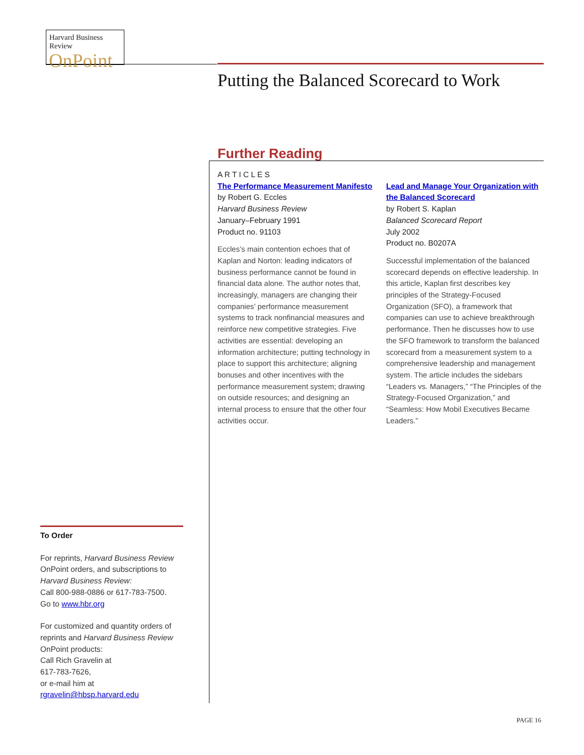Harvard Business Review
OnPoint
Putting the Balanced Scorecard to Work
Further Reading
A R T I C L E S
The Performance Measurement Manifesto
by Robert G. Eccles
Harvard Business Review
January–February 1991
Product no. 91103
Eccles’s main contention echoes that of Kaplan and Norton: leading indicators of business performance cannot be found in financial data alone. The author notes that, increasingly, managers are changing their companies’ performance measurement systems to track nonfinancial measures and reinforce new competitive strategies. Five activities are essential: developing an information architecture; putting technology in place to support this architecture; aligning bonuses and other incentives with the performance measurement system; drawing on outside resources; and designing an internal process to ensure that the other four activities occur.
Lead and Manage Your Organization with the Balanced Scorecard
by Robert S. Kaplan
Balanced Scorecard Report
July 2002
Product no. B0207A
Successful implementation of the balanced scorecard depends on effective leadership. In this article, Kaplan first describes key principles of the Strategy-Focused Organization (SFO), a framework that companies can use to achieve breakthrough performance. Then he discusses how to use the SFO framework to transform the balanced scorecard from a measurement system to a comprehensive leadership and management system. The article includes the sidebars “Leaders vs. Managers,” “The Principles of the Strategy-Focused Organization,” and “Seamless: How Mobil Executives Became Leaders.”
To Order
For reprints, Harvard Business Review OnPoint orders, and subscriptions to Harvard Business Review:
Call 800-988-0886 or 617-783-7500.
Go to www.hbr.org
For customized and quantity orders of reprints and Harvard Business Review OnPoint products:
Call Rich Gravelin at
617-783-7626,
or e-mail him at
rgravelin@hbsp.harvard.edu
PAGE 16